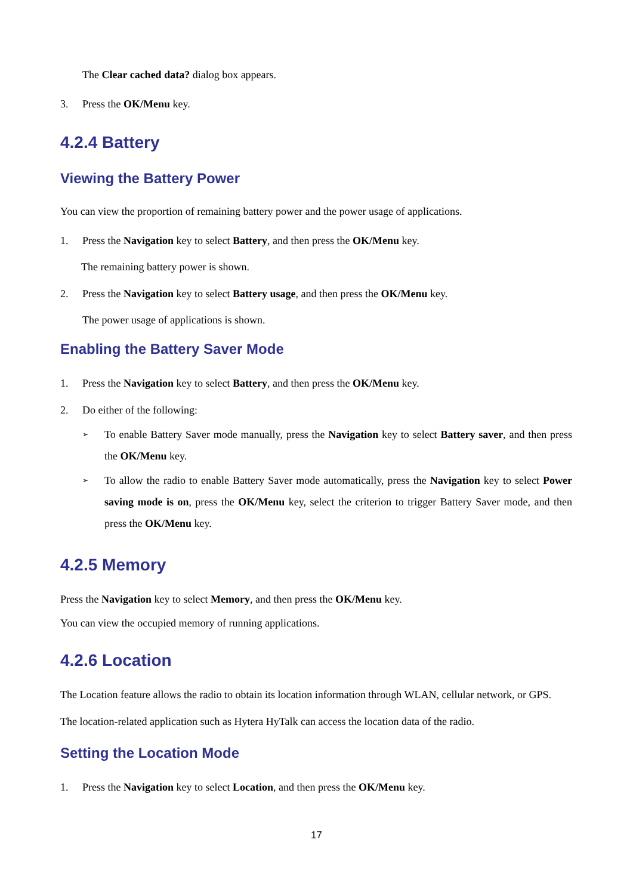The Clear cached data? dialog box appears.
3. Press the OK/Menu key.
4.2.4 Battery
Viewing the Battery Power
You can view the proportion of remaining battery power and the power usage of applications.
1. Press the Navigation key to select Battery, and then press the OK/Menu key.
The remaining battery power is shown.
2. Press the Navigation key to select Battery usage, and then press the OK/Menu key.
The power usage of applications is shown.
Enabling the Battery Saver Mode
1. Press the Navigation key to select Battery, and then press the OK/Menu key.
2. Do either of the following:
➢ To enable Battery Saver mode manually, press the Navigation key to select Battery saver, and then press the OK/Menu key.
➢ To allow the radio to enable Battery Saver mode automatically, press the Navigation key to select Power saving mode is on, press the OK/Menu key, select the criterion to trigger Battery Saver mode, and then press the OK/Menu key.
4.2.5 Memory
Press the Navigation key to select Memory, and then press the OK/Menu key.
You can view the occupied memory of running applications.
4.2.6 Location
The Location feature allows the radio to obtain its location information through WLAN, cellular network, or GPS.
The location-related application such as Hytera HyTalk can access the location data of the radio.
Setting the Location Mode
1. Press the Navigation key to select Location, and then press the OK/Menu key.
17